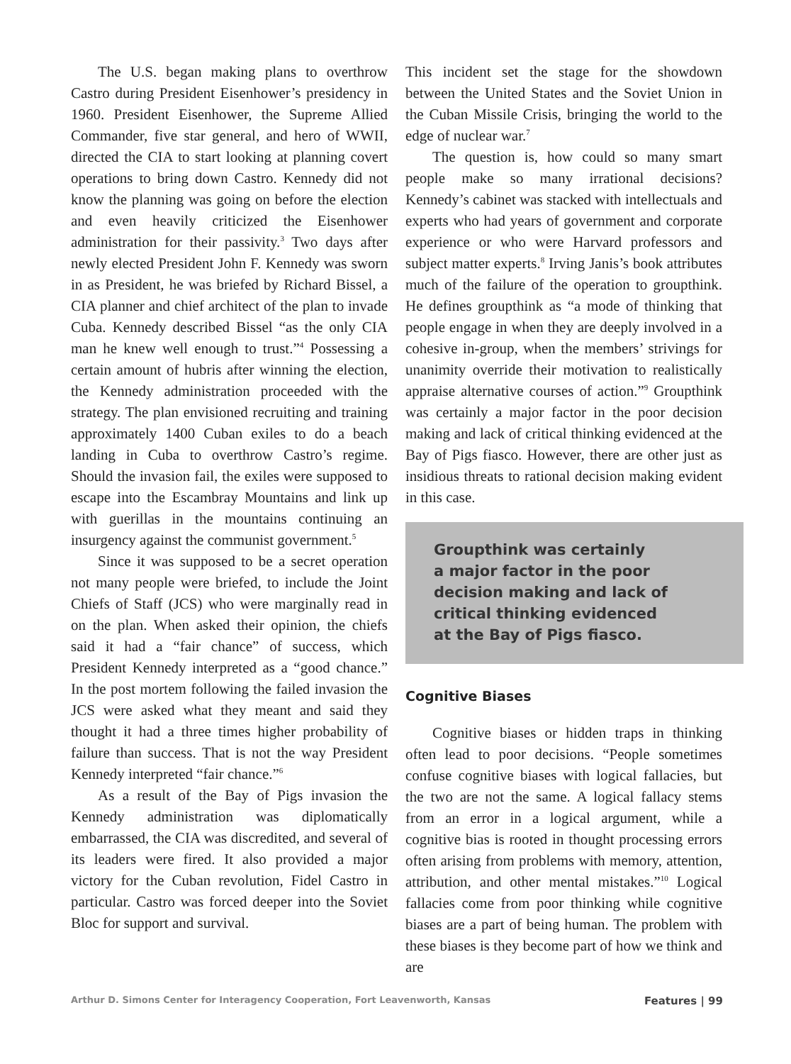The U.S. began making plans to overthrow Castro during President Eisenhower’s presidency in 1960. President Eisenhower, the Supreme Allied Commander, five star general, and hero of WWII, directed the CIA to start looking at planning covert operations to bring down Castro. Kennedy did not know the planning was going on before the election and even heavily criticized the Eisenhower administration for their passivity.<sup>3</sup> Two days after newly elected President John F. Kennedy was sworn in as President, he was briefed by Richard Bissel, a CIA planner and chief architect of the plan to invade Cuba. Kennedy described Bissel “as the only CIA man he knew well enough to trust.”<sup>4</sup> Possessing a certain amount of hubris after winning the election, the Kennedy administration proceeded with the strategy. The plan envisioned recruiting and training approximately 1400 Cuban exiles to do a beach landing in Cuba to overthrow Castro’s regime. Should the invasion fail, the exiles were supposed to escape into the Escambray Mountains and link up with guerillas in the mountains continuing an insurgency against the communist government.<sup>5</sup>
Since it was supposed to be a secret operation not many people were briefed, to include the Joint Chiefs of Staff (JCS) who were marginally read in on the plan. When asked their opinion, the chiefs said it had a “fair chance” of success, which President Kennedy interpreted as a “good chance.” In the post mortem following the failed invasion the JCS were asked what they meant and said they thought it had a three times higher probability of failure than success. That is not the way President Kennedy interpreted “fair chance.”<sup>6</sup>
As a result of the Bay of Pigs invasion the Kennedy administration was diplomatically embarrassed, the CIA was discredited, and several of its leaders were fired. It also provided a major victory for the Cuban revolution, Fidel Castro in particular. Castro was forced deeper into the Soviet Bloc for support and survival.
This incident set the stage for the showdown between the United States and the Soviet Union in the Cuban Missile Crisis, bringing the world to the edge of nuclear war.<sup>7</sup>
The question is, how could so many smart people make so many irrational decisions? Kennedy’s cabinet was stacked with intellectuals and experts who had years of government and corporate experience or who were Harvard professors and subject matter experts.<sup>8</sup> Irving Janis’s book attributes much of the failure of the operation to groupthink. He defines groupthink as “a mode of thinking that people engage in when they are deeply involved in a cohesive in-group, when the members’ strivings for unanimity override their motivation to realistically appraise alternative courses of action.”<sup>9</sup> Groupthink was certainly a major factor in the poor decision making and lack of critical thinking evidenced at the Bay of Pigs fiasco. However, there are other just as insidious threats to rational decision making evident in this case.
Groupthink was certainly
a major factor in the poor
decision making and lack of
critical thinking evidenced
at the Bay of Pigs fiasco.
Cognitive Biases
Cognitive biases or hidden traps in thinking often lead to poor decisions. “People sometimes confuse cognitive biases with logical fallacies, but the two are not the same. A logical fallacy stems from an error in a logical argument, while a cognitive bias is rooted in thought processing errors often arising from problems with memory, attention, attribution, and other mental mistakes.”<sup>10</sup> Logical fallacies come from poor thinking while cognitive biases are a part of being human. The problem with these biases is they become part of how we think and are
Arthur D. Simons Center for Interagency Cooperation, Fort Leavenworth, Kansas Features | 99